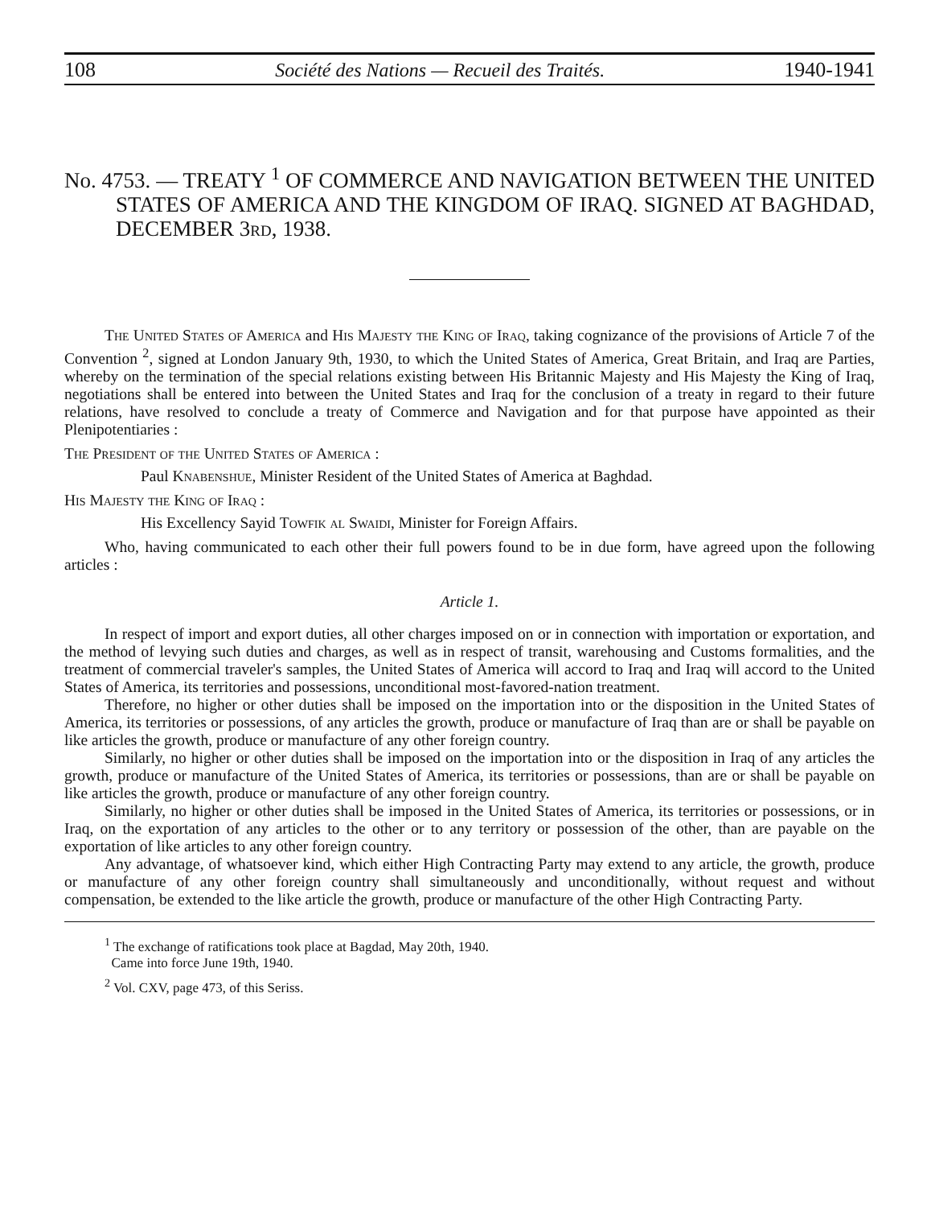108 Société des Nations — Recueil des Traités. 1940-1941
No. 4753. — TREATY <sup>1</sup> OF COMMERCE AND NAVIGATION BETWEEN THE UNITED STATES OF AMERICA AND THE KINGDOM OF IRAQ. SIGNED AT BAGHDAD, DECEMBER 3rd, 1938.
The United States of America and His Majesty the King of Iraq, taking cognizance of the provisions of Article 7 of the Convention <sup>2</sup>, signed at London January 9th, 1930, to which the United States of America, Great Britain, and Iraq are Parties, whereby on the termination of the special relations existing between His Britannic Majesty and His Majesty the King of Iraq, negotiations shall be entered into between the United States and Iraq for the conclusion of a treaty in regard to their future relations, have resolved to conclude a treaty of Commerce and Navigation and for that purpose have appointed as their Plenipotentiaries :
The President of the United States of America :
Paul Knabenshue, Minister Resident of the United States of America at Baghdad.
His Majesty the King of Iraq :
His Excellency Sayid Towfik al Swaidi, Minister for Foreign Affairs.
Who, having communicated to each other their full powers found to be in due form, have agreed upon the following articles :
Article 1.
In respect of import and export duties, all other charges imposed on or in connection with importation or exportation, and the method of levying such duties and charges, as well as in respect of transit, warehousing and Customs formalities, and the treatment of commercial traveler's samples, the United States of America will accord to Iraq and Iraq will accord to the United States of America, its territories and possessions, unconditional most-favored-nation treatment.
Therefore, no higher or other duties shall be imposed on the importation into or the disposition in the United States of America, its territories or possessions, of any articles the growth, produce or manufacture of Iraq than are or shall be payable on like articles the growth, produce or manufacture of any other foreign country.
Similarly, no higher or other duties shall be imposed on the importation into or the disposition in Iraq of any articles the growth, produce or manufacture of the United States of America, its territories or possessions, than are or shall be payable on like articles the growth, produce or manufacture of any other foreign country.
Similarly, no higher or other duties shall be imposed in the United States of America, its territories or possessions, or in Iraq, on the exportation of any articles to the other or to any territory or possession of the other, than are payable on the exportation of like articles to any other foreign country.
Any advantage, of whatsoever kind, which either High Contracting Party may extend to any article, the growth, produce or manufacture of any other foreign country shall simultaneously and unconditionally, without request and without compensation, be extended to the like article the growth, produce or manufacture of the other High Contracting Party.
<sup>1</sup> The exchange of ratifications took place at Bagdad, May 20th, 1940.
Came into force June 19th, 1940.
<sup>2</sup> Vol. CXV, page 473, of this Seriss.